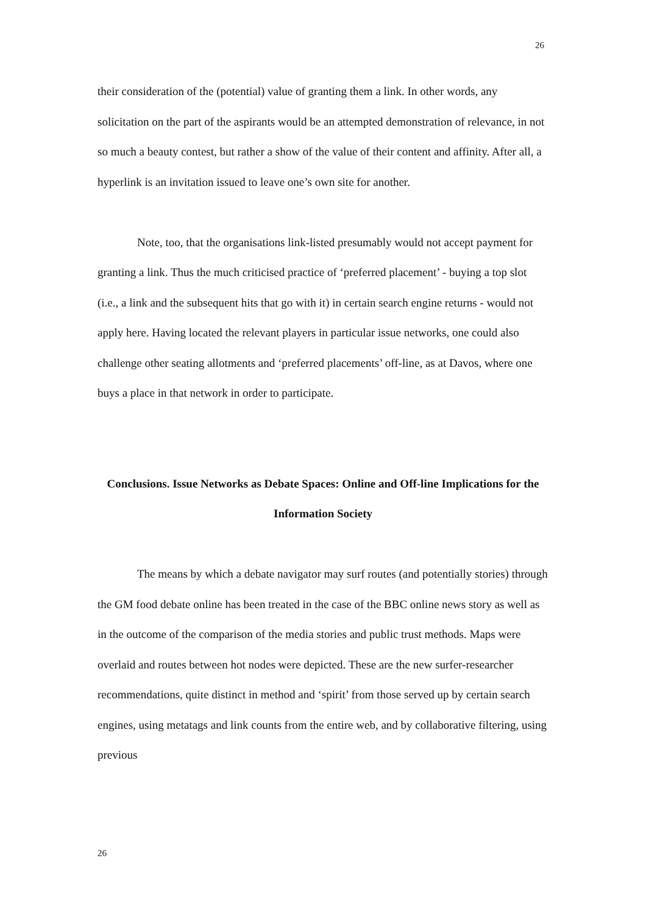26
their consideration of the (potential) value of granting them a link. In other words, any solicitation on the part of the aspirants would be an attempted demonstration of relevance, in not so much a beauty contest, but rather a show of the value of their content and affinity. After all, a hyperlink is an invitation issued to leave one’s own site for another.
Note, too, that the organisations link-listed presumably would not accept payment for granting a link. Thus the much criticised practice of ‘preferred placement’ - buying a top slot (i.e., a link and the subsequent hits that go with it) in certain search engine returns - would not apply here. Having located the relevant players in particular issue networks, one could also challenge other seating allotments and ‘preferred placements’ off-line, as at Davos, where one buys a place in that network in order to participate.
Conclusions. Issue Networks as Debate Spaces: Online and Off-line Implications for the Information Society
The means by which a debate navigator may surf routes (and potentially stories) through the GM food debate online has been treated in the case of the BBC online news story as well as in the outcome of the comparison of the media stories and public trust methods. Maps were overlaid and routes between hot nodes were depicted. These are the new surfer-researcher recommendations, quite distinct in method and ‘spirit’ from those served up by certain search engines, using metatags and link counts from the entire web, and by collaborative filtering, using previous
26